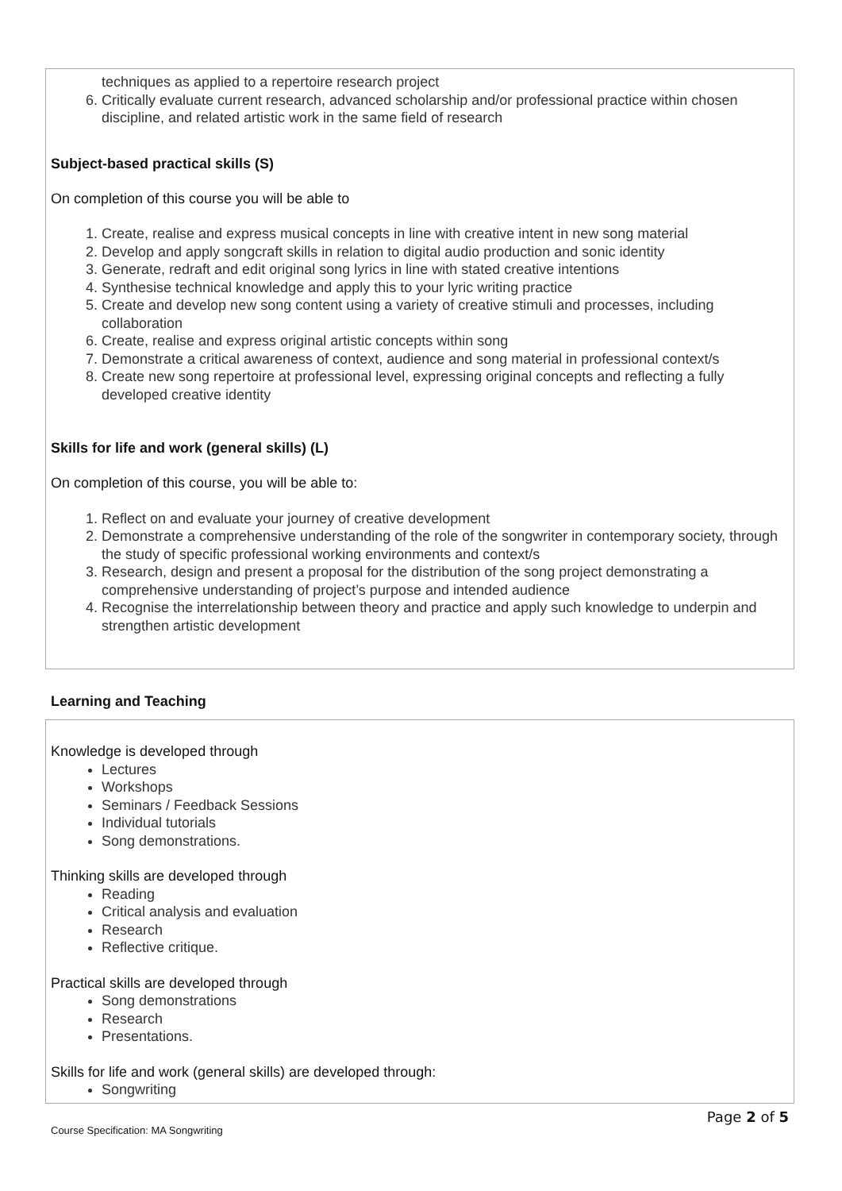techniques as applied to a repertoire research project
6. Critically evaluate current research, advanced scholarship and/or professional practice within chosen discipline, and related artistic work in the same field of research
Subject-based practical skills (S)
On completion of this course you will be able to
1. Create, realise and express musical concepts in line with creative intent in new song material
2. Develop and apply songcraft skills in relation to digital audio production and sonic identity
3. Generate, redraft and edit original song lyrics in line with stated creative intentions
4. Synthesise technical knowledge and apply this to your lyric writing practice
5. Create and develop new song content using a variety of creative stimuli and processes, including collaboration
6. Create, realise and express original artistic concepts within song
7. Demonstrate a critical awareness of context, audience and song material in professional context/s
8. Create new song repertoire at professional level, expressing original concepts and reflecting a fully developed creative identity
Skills for life and work (general skills) (L)
On completion of this course, you will be able to:
1. Reflect on and evaluate your journey of creative development
2. Demonstrate a comprehensive understanding of the role of the songwriter in contemporary society, through the study of specific professional working environments and context/s
3. Research, design and present a proposal for the distribution of the song project demonstrating a comprehensive understanding of project’s purpose and intended audience
4. Recognise the interrelationship between theory and practice and apply such knowledge to underpin and strengthen artistic development
Learning and Teaching
Knowledge is developed through
Lectures
Workshops
Seminars / Feedback Sessions
Individual tutorials
Song demonstrations.
Thinking skills are developed through
Reading
Critical analysis and evaluation
Research
Reflective critique.
Practical skills are developed through
Song demonstrations
Research
Presentations.
Skills for life and work (general skills) are developed through:
Songwriting
Course Specification: MA Songwriting Page 2 of 5